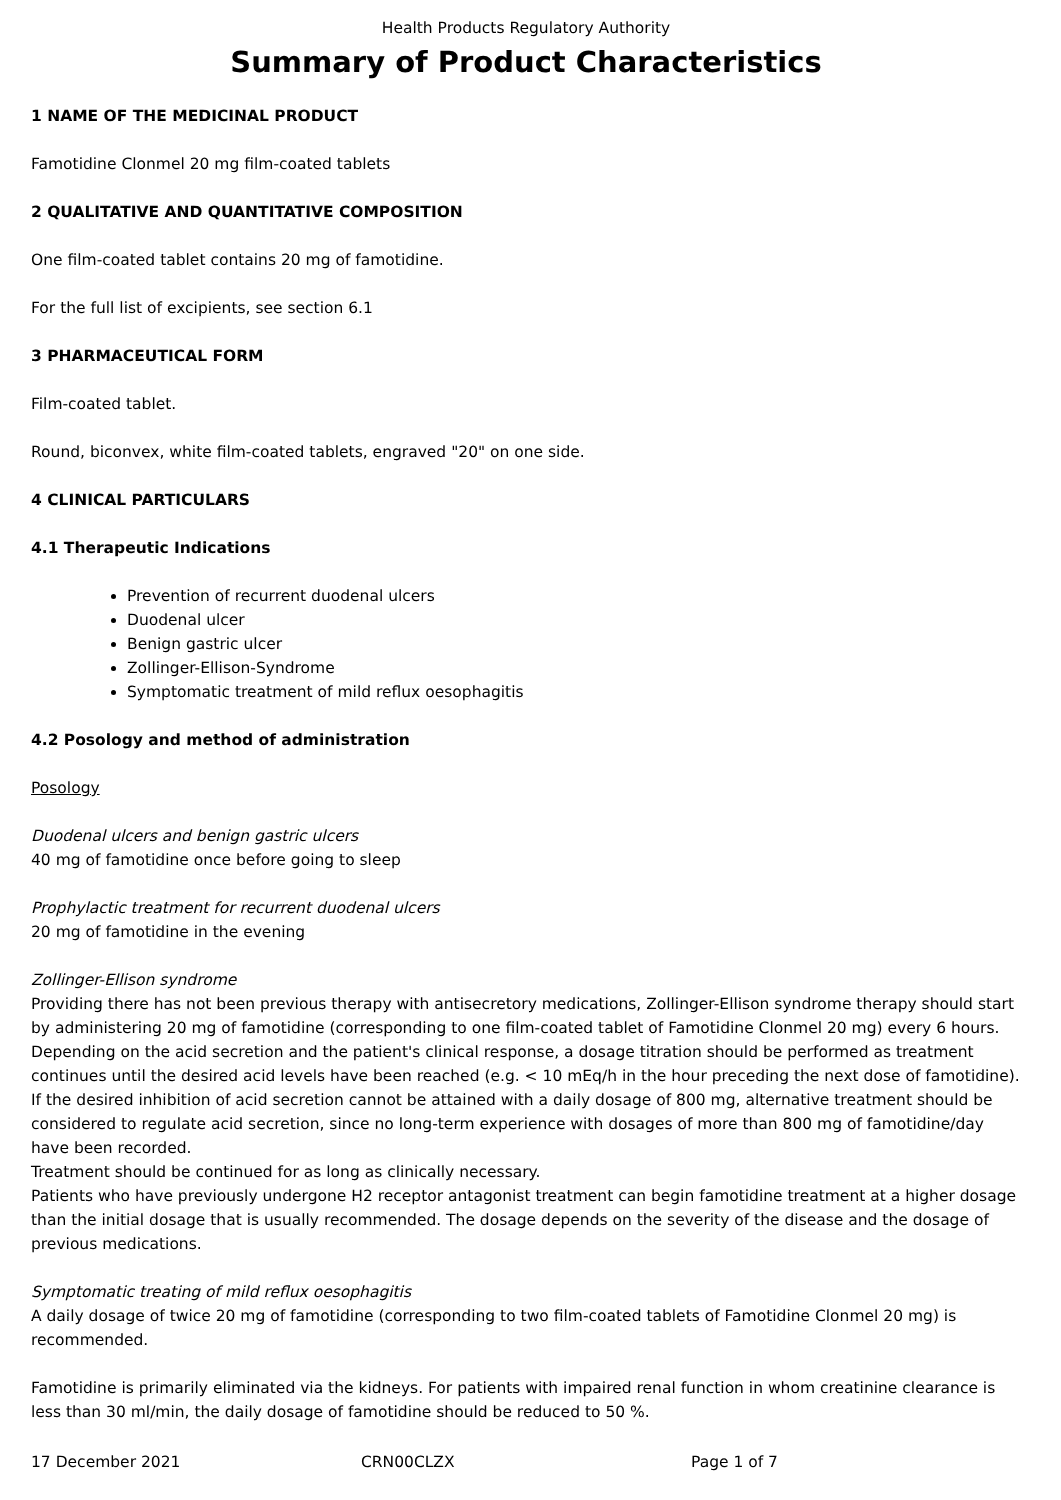Health Products Regulatory Authority
Summary of Product Characteristics
1 NAME OF THE MEDICINAL PRODUCT
Famotidine Clonmel 20 mg film-coated tablets
2 QUALITATIVE AND QUANTITATIVE COMPOSITION
One film-coated tablet contains 20 mg of famotidine.
For the full list of excipients, see section 6.1
3 PHARMACEUTICAL FORM
Film-coated tablet.
Round, biconvex, white film-coated tablets, engraved "20" on one side.
4 CLINICAL PARTICULARS
4.1 Therapeutic Indications
Prevention of recurrent duodenal ulcers
Duodenal ulcer
Benign gastric ulcer
Zollinger-Ellison-Syndrome
Symptomatic treatment of mild reflux oesophagitis
4.2 Posology and method of administration
Posology
Duodenal ulcers and benign gastric ulcers
40 mg of famotidine once before going to sleep
Prophylactic treatment for recurrent duodenal ulcers
20 mg of famotidine in the evening
Zollinger-Ellison syndrome
Providing there has not been previous therapy with antisecretory medications, Zollinger-Ellison syndrome therapy should start by administering 20 mg of famotidine (corresponding to one film-coated tablet of Famotidine Clonmel 20 mg) every 6 hours. Depending on the acid secretion and the patient's clinical response, a dosage titration should be performed as treatment continues until the desired acid levels have been reached (e.g. < 10 mEq/h in the hour preceding the next dose of famotidine). If the desired inhibition of acid secretion cannot be attained with a daily dosage of 800 mg, alternative treatment should be considered to regulate acid secretion, since no long-term experience with dosages of more than 800 mg of famotidine/day have been recorded.
Treatment should be continued for as long as clinically necessary.
Patients who have previously undergone H2 receptor antagonist treatment can begin famotidine treatment at a higher dosage than the initial dosage that is usually recommended. The dosage depends on the severity of the disease and the dosage of previous medications.
Symptomatic treating of mild reflux oesophagitis
A daily dosage of twice 20 mg of famotidine (corresponding to two film-coated tablets of Famotidine Clonmel 20 mg) is recommended.
Famotidine is primarily eliminated via the kidneys. For patients with impaired renal function in whom creatinine clearance is less than 30 ml/min, the daily dosage of famotidine should be reduced to 50 %.
17 December 2021 CRN00CLZX Page 1 of 7